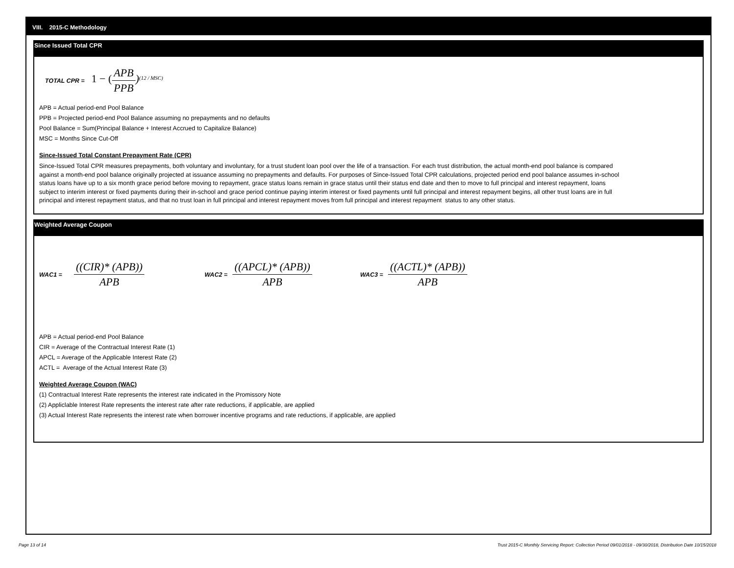VIII. 2015-C Methodology
Since Issued Total CPR
TOTAL CPR = 1 − (APB PPB)<sup>(12 / MSC)</sup>
APB = Actual period-end Pool Balance
PPB = Projected period-end Pool Balance assuming no prepayments and no defaults
Pool Balance = Sum(Principal Balance + Interest Accrued to Capitalize Balance)
MSC = Months Since Cut-Off
Since-Issued Total Constant Prepayment Rate (CPR)
Since-Issued Total CPR measures prepayments, both voluntary and involuntary, for a trust student loan pool over the life of a transaction. For each trust distribution, the actual month-end pool balance is compared against a month-end pool balance originally projected at issuance assuming no prepayments and defaults. For purposes of Since-Issued Total CPR calculations, projected period end pool balance assumes in-school status loans have up to a six month grace period before moving to repayment, grace status loans remain in grace status until their status end date and then to move to full principal and interest repayment, loans subject to interim interest or fixed payments during their in-school and grace period continue paying interim interest or fixed payments until full principal and interest repayment begins, all other trust loans are in full principal and interest repayment status, and that no trust loan in full principal and interest repayment moves from full principal and interest repayment status to any other status.
Weighted Average Coupon
WAC1 = ((CIR)* (APB)) APB
WAC2 = ((APCL)* (APB)) APB
WAC3 = ((ACTL)* (APB)) APB
APB = Actual period-end Pool Balance
CIR = Average of the Contractual Interest Rate (1)
APCL = Average of the Applicable Interest Rate (2)
ACTL = Average of the Actual Interest Rate (3)
Weighted Average Coupon (WAC)
(1) Contractual Interest Rate represents the interest rate indicated in the Promissory Note
(2) Appliclable Interest Rate represents the interest rate after rate reductions, if applicable, are applied
(3) Actual Interest Rate represents the interest rate when borrower incentive programs and rate reductions, if applicable, are applied
Page 13 of 14 Trust 2015-C Monthly Servicing Report: Collection Period 09/01/2018 - 09/30/2018, Distribution Date 10/15/2018